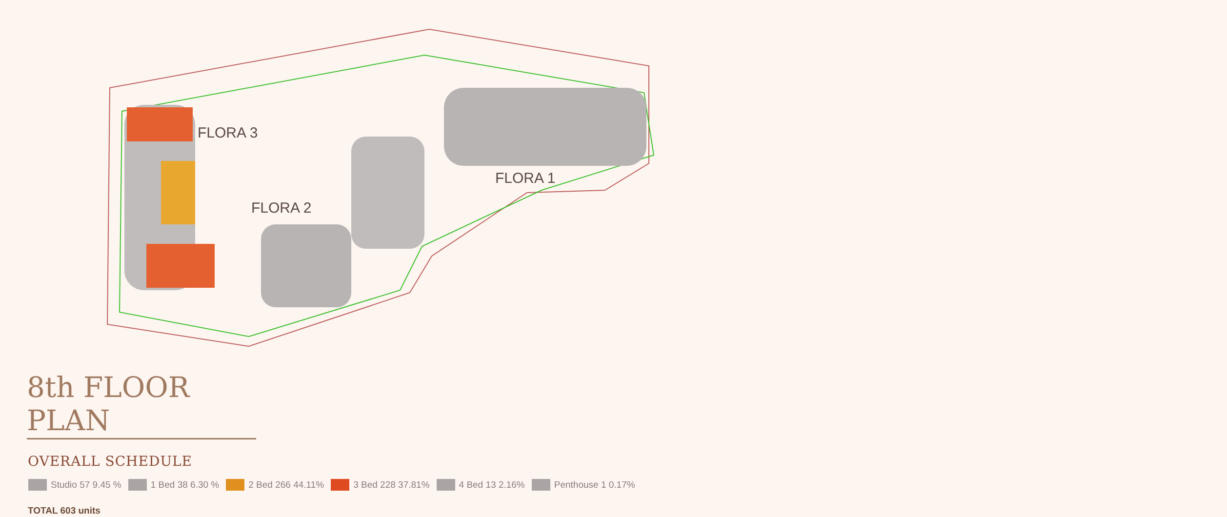FLORA 3
FLORA 2
FLORA 1
8th FLOOR PLAN
OVERALL SCHEDULE
Studio 57 9.45 % 1 Bed 38 6.30 % 2 Bed 266 44.11% 3 Bed 228 37.81% 4 Bed 13 2.16% Penthouse 1 0.17%
TOTAL 603 units